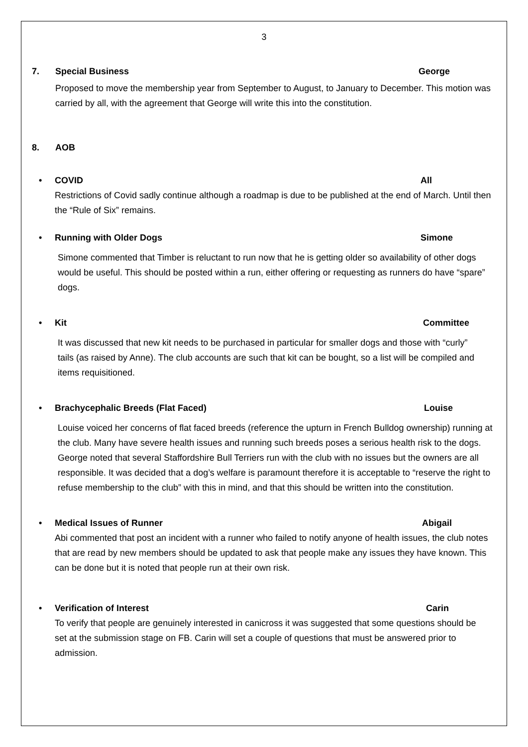3
7. Special Business George
Proposed to move the membership year from September to August, to January to December. This motion was carried by all, with the agreement that George will write this into the constitution.
8. AOB
• COVID All
Restrictions of Covid sadly continue although a roadmap is due to be published at the end of March. Until then the “Rule of Six” remains.
• Running with Older Dogs Simone
Simone commented that Timber is reluctant to run now that he is getting older so availability of other dogs would be useful. This should be posted within a run, either offering or requesting as runners do have “spare” dogs.
• Kit Committee
It was discussed that new kit needs to be purchased in particular for smaller dogs and those with “curly” tails (as raised by Anne). The club accounts are such that kit can be bought, so a list will be compiled and items requisitioned.
• Brachycephalic Breeds (Flat Faced) Louise
Louise voiced her concerns of flat faced breeds (reference the upturn in French Bulldog ownership) running at the club. Many have severe health issues and running such breeds poses a serious health risk to the dogs. George noted that several Staffordshire Bull Terriers run with the club with no issues but the owners are all responsible. It was decided that a dog’s welfare is paramount therefore it is acceptable to “reserve the right to refuse membership to the club” with this in mind, and that this should be written into the constitution.
• Medical Issues of Runner Abigail
Abi commented that post an incident with a runner who failed to notify anyone of health issues, the club notes that are read by new members should be updated to ask that people make any issues they have known. This can be done but it is noted that people run at their own risk.
• Verification of Interest Carin
To verify that people are genuinely interested in canicross it was suggested that some questions should be set at the submission stage on FB. Carin will set a couple of questions that must be answered prior to admission.